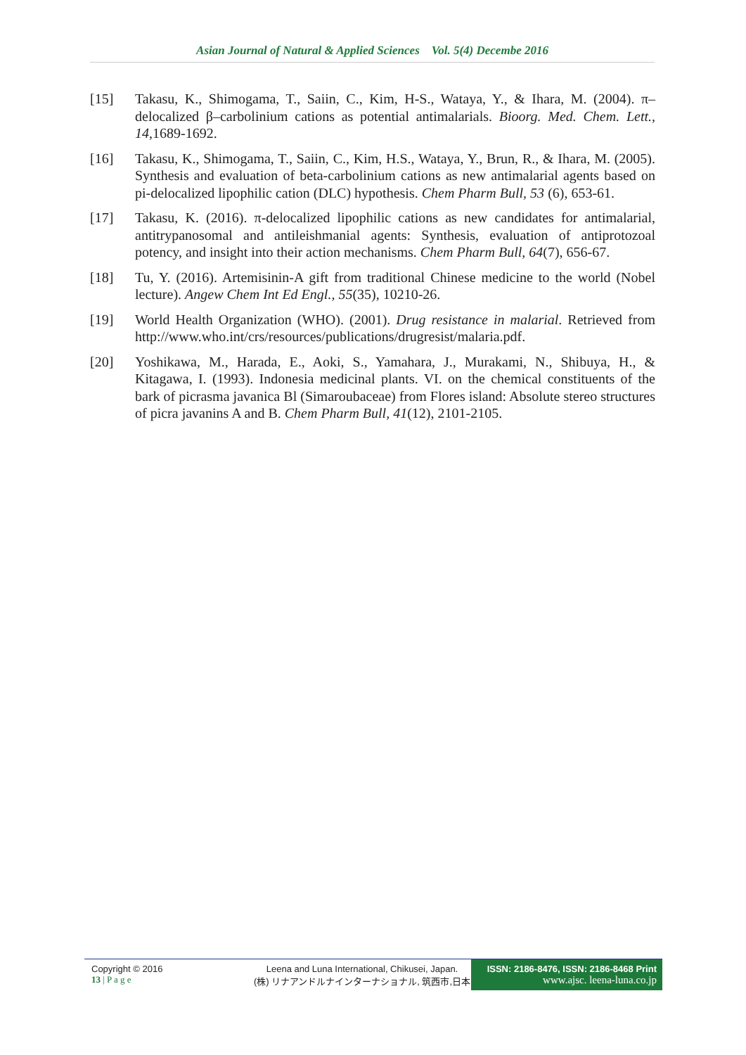Asian Journal of Natural & Applied Sciences Vol. 5(4) Decembe 2016
[15] Takasu, K., Shimogama, T., Saiin, C., Kim, H-S., Wataya, Y., & Ihara, M. (2004). π–delocalized β–carbolinium cations as potential antimalarials. Bioorg. Med. Chem. Lett., 14,1689-1692.
[16] Takasu, K., Shimogama, T., Saiin, C., Kim, H.S., Wataya, Y., Brun, R., & Ihara, M. (2005). Synthesis and evaluation of beta-carbolinium cations as new antimalarial agents based on pi-delocalized lipophilic cation (DLC) hypothesis. Chem Pharm Bull, 53 (6), 653-61.
[17] Takasu, K. (2016). π-delocalized lipophilic cations as new candidates for antimalarial, antitrypanosomal and antileishmanial agents: Synthesis, evaluation of antiprotozoal potency, and insight into their action mechanisms. Chem Pharm Bull, 64(7), 656-67.
[18] Tu, Y. (2016). Artemisinin-A gift from traditional Chinese medicine to the world (Nobel lecture). Angew Chem Int Ed Engl., 55(35), 10210-26.
[19] World Health Organization (WHO). (2001). Drug resistance in malarial. Retrieved from http://www.who.int/crs/resources/publications/drugresist/malaria.pdf.
[20] Yoshikawa, M., Harada, E., Aoki, S., Yamahara, J., Murakami, N., Shibuya, H., & Kitagawa, I. (1993). Indonesia medicinal plants. VI. on the chemical constituents of the bark of picrasma javanica Bl (Simaroubaceae) from Flores island: Absolute stereo structures of picra javanins A and B. Chem Pharm Bull, 41(12), 2101-2105.
Copyright © 2016
13 | P a g e
Leena and Luna International, Chikusei, Japan.
(株) リナアンドルナインターナショナル, 筑西市,日本
ISSN: 2186-8476, ISSN: 2186-8468 Print
www.ajsc. leena-luna.co.jp